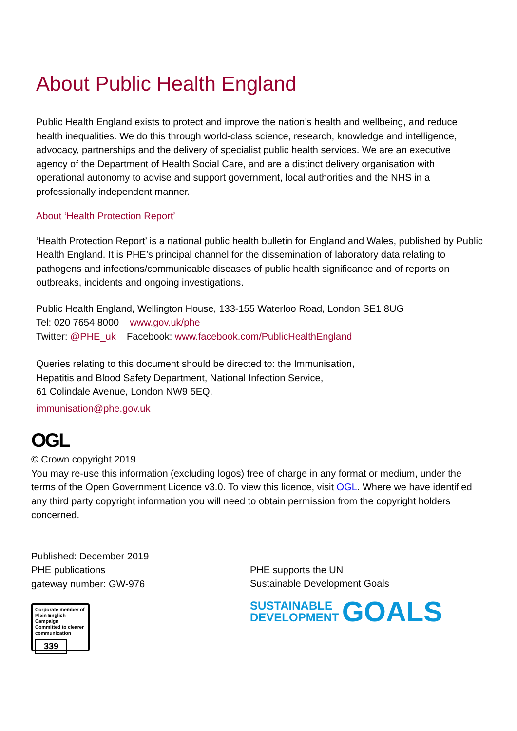About Public Health England
Public Health England exists to protect and improve the nation’s health and wellbeing, and reduce health inequalities. We do this through world-class science, research, knowledge and intelligence, advocacy, partnerships and the delivery of specialist public health services. We are an executive agency of the Department of Health Social Care, and are a distinct delivery organisation with operational autonomy to advise and support government, local authorities and the NHS in a professionally independent manner.
About ‘Health Protection Report’
‘Health Protection Report’ is a national public health bulletin for England and Wales, published by Public Health England. It is PHE’s principal channel for the dissemination of laboratory data relating to pathogens and infections/communicable diseases of public health significance and of reports on outbreaks, incidents and ongoing investigations.
Public Health England, Wellington House, 133-155 Waterloo Road, London SE1 8UG
Tel: 020 7654 8000 www.gov.uk/phe
Twitter: @PHE_uk Facebook: www.facebook.com/PublicHealthEngland
Queries relating to this document should be directed to: the Immunisation,
Hepatitis and Blood Safety Department, National Infection Service,
61 Colindale Avenue, London NW9 5EQ.
immunisation@phe.gov.uk
OGL
© Crown copyright 2019
You may re-use this information (excluding logos) free of charge in any format or medium, under the terms of the Open Government Licence v3.0. To view this licence, visit OGL. Where we have identified any third party copyright information you will need to obtain permission from the copyright holders concerned.
Published: December 2019
PHE publications
gateway number: GW-976
Corporate member of
Plain English Campaign
Committed to clearer
communication
339
PHE supports the UN
Sustainable Development Goals
SUSTAINABLE
DEVELOPMENT
GOALS